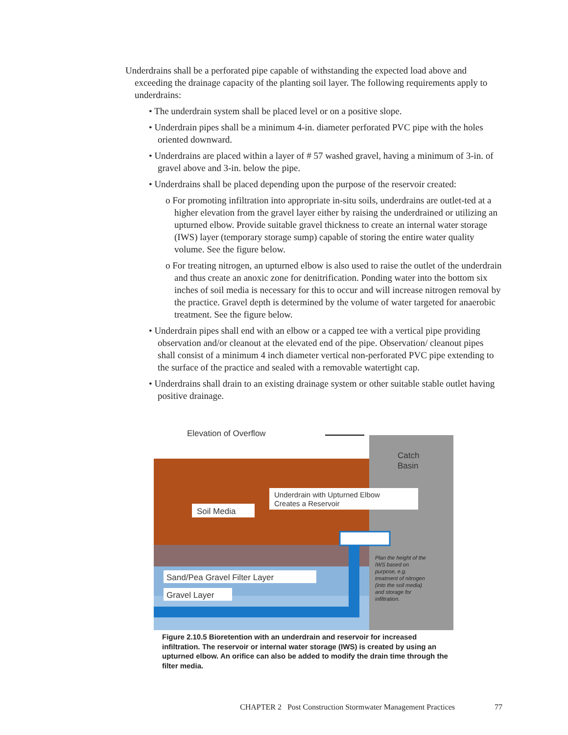Underdrains shall be a perforated pipe capable of withstanding the expected load above and exceeding the drainage capacity of the planting soil layer. The following requirements apply to underdrains:
• The underdrain system shall be placed level or on a positive slope.
• Underdrain pipes shall be a minimum 4-in. diameter perforated PVC pipe with the holes oriented downward.
• Underdrains are placed within a layer of # 57 washed gravel, having a minimum of 3-in. of gravel above and 3-in. below the pipe.
• Underdrains shall be placed depending upon the purpose of the reservoir created:
o For promoting infiltration into appropriate in-situ soils, underdrains are outlet-ted at a higher elevation from the gravel layer either by raising the underdrained or utilizing an upturned elbow. Provide suitable gravel thickness to create an internal water storage (IWS) layer (temporary storage sump) capable of storing the entire water quality volume. See the figure below.
o For treating nitrogen, an upturned elbow is also used to raise the outlet of the underdrain and thus create an anoxic zone for denitrification. Ponding water into the bottom six inches of soil media is necessary for this to occur and will increase nitrogen removal by the practice. Gravel depth is determined by the volume of water targeted for anaerobic treatment. See the figure below.
• Underdrain pipes shall end with an elbow or a capped tee with a vertical pipe providing observation and/or cleanout at the elevated end of the pipe. Observation/ cleanout pipes shall consist of a minimum 4 inch diameter vertical non-perforated PVC pipe extending to the surface of the practice and sealed with a removable watertight cap.
• Underdrains shall drain to an existing drainage system or other suitable stable outlet having positive drainage.
Elevation of Overflow
Catch
Basin
Underdrain with Upturned Elbow
Creates a Reservoir
Soil Media
Sand/Pea Gravel Filter Layer
Gravel Layer
Plan the height of the
IWS based on
purpose, e.g.
treatment of nitrogen
(into the soil media)
and storage for
infiltration.
Figure 2.10.5 Bioretention with an underdrain and reservoir for increased infiltration. The reservoir or internal water storage (IWS) is created by using an upturned elbow. An orifice can also be added to modify the drain time through the filter media.
CHAPTER 2 Post Construction Stormwater Management Practices 77